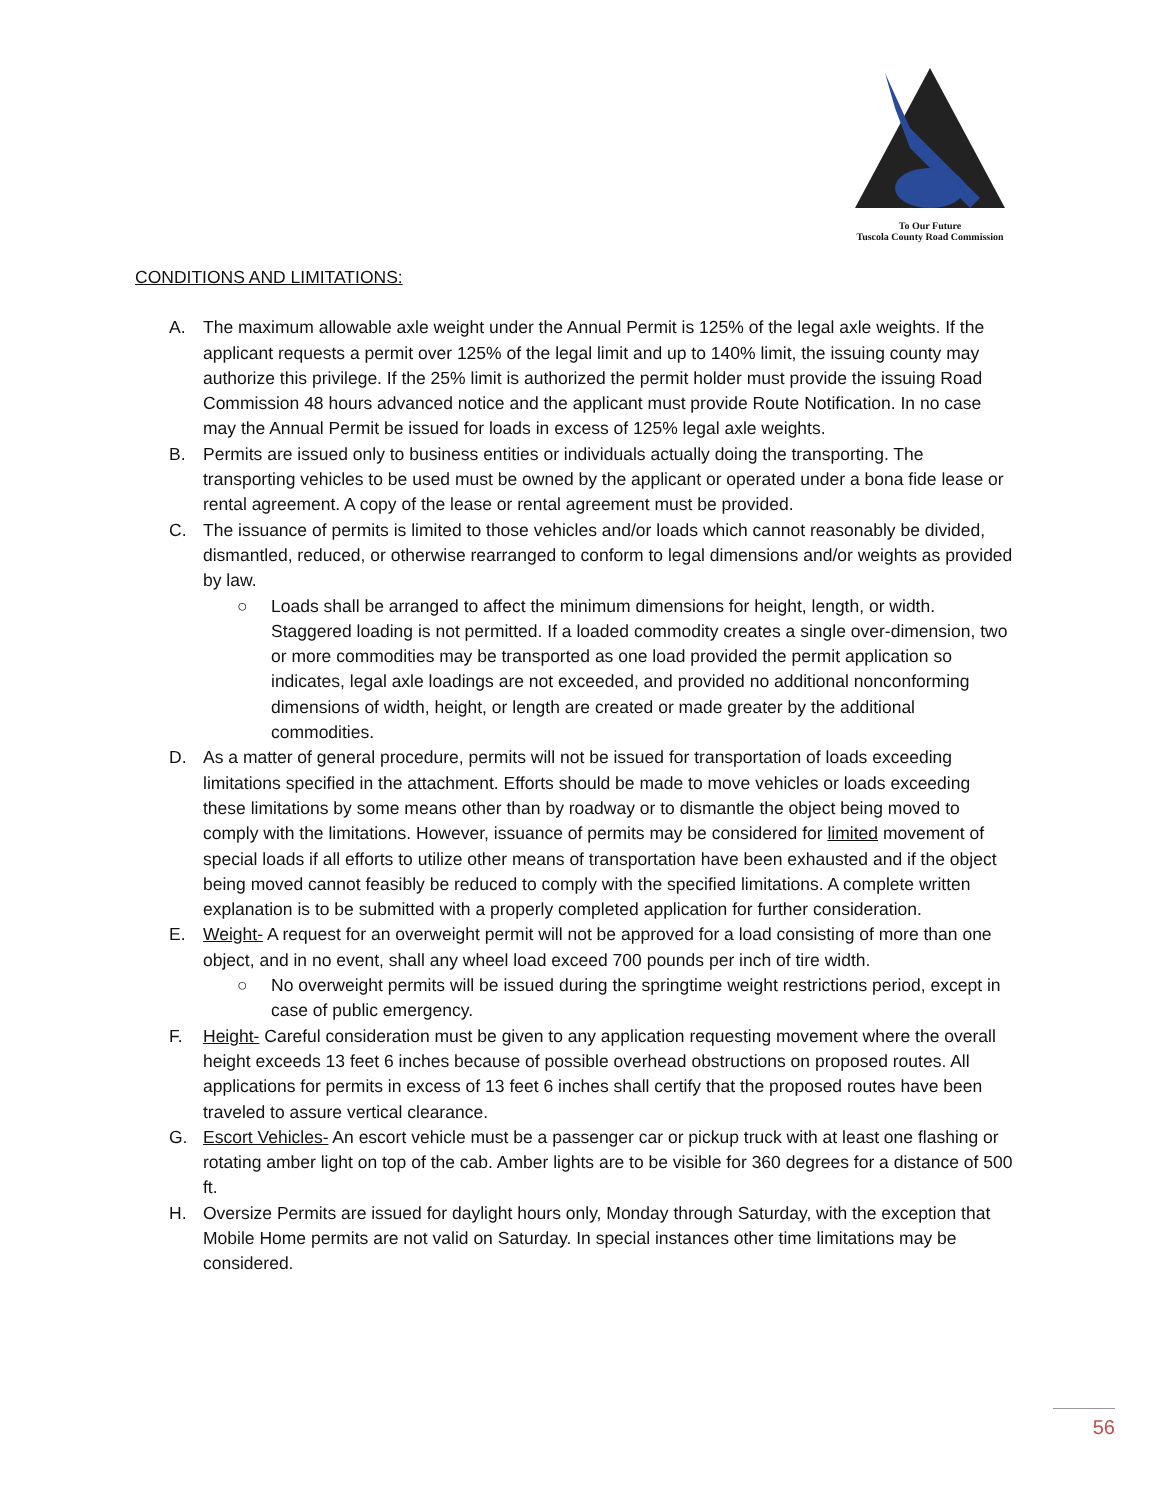To Our Future
Tuscola County Road Commission
CONDITIONS AND LIMITATIONS:
A. The maximum allowable axle weight under the Annual Permit is 125% of the legal axle weights. If the applicant requests a permit over 125% of the legal limit and up to 140% limit, the issuing county may authorize this privilege. If the 25% limit is authorized the permit holder must provide the issuing Road Commission 48 hours advanced notice and the applicant must provide Route Notification. In no case may the Annual Permit be issued for loads in excess of 125% legal axle weights.
B. Permits are issued only to business entities or individuals actually doing the transporting. The transporting vehicles to be used must be owned by the applicant or operated under a bona fide lease or rental agreement. A copy of the lease or rental agreement must be provided.
C. The issuance of permits is limited to those vehicles and/or loads which cannot reasonably be divided, dismantled, reduced, or otherwise rearranged to conform to legal dimensions and/or weights as provided by law.
○ Loads shall be arranged to affect the minimum dimensions for height, length, or width. Staggered loading is not permitted. If a loaded commodity creates a single over-dimension, two or more commodities may be transported as one load provided the permit application so indicates, legal axle loadings are not exceeded, and provided no additional nonconforming dimensions of width, height, or length are created or made greater by the additional commodities.
D. As a matter of general procedure, permits will not be issued for transportation of loads exceeding limitations specified in the attachment. Efforts should be made to move vehicles or loads exceeding these limitations by some means other than by roadway or to dismantle the object being moved to comply with the limitations. However, issuance of permits may be considered for limited movement of special loads if all efforts to utilize other means of transportation have been exhausted and if the object being moved cannot feasibly be reduced to comply with the specified limitations. A complete written explanation is to be submitted with a properly completed application for further consideration.
E. Weight- A request for an overweight permit will not be approved for a load consisting of more than one object, and in no event, shall any wheel load exceed 700 pounds per inch of tire width.
○ No overweight permits will be issued during the springtime weight restrictions period, except in case of public emergency.
F. Height- Careful consideration must be given to any application requesting movement where the overall height exceeds 13 feet 6 inches because of possible overhead obstructions on proposed routes. All applications for permits in excess of 13 feet 6 inches shall certify that the proposed routes have been traveled to assure vertical clearance.
G. Escort Vehicles- An escort vehicle must be a passenger car or pickup truck with at least one flashing or rotating amber light on top of the cab. Amber lights are to be visible for 360 degrees for a distance of 500 ft.
H. Oversize Permits are issued for daylight hours only, Monday through Saturday, with the exception that Mobile Home permits are not valid on Saturday. In special instances other time limitations may be considered.
56